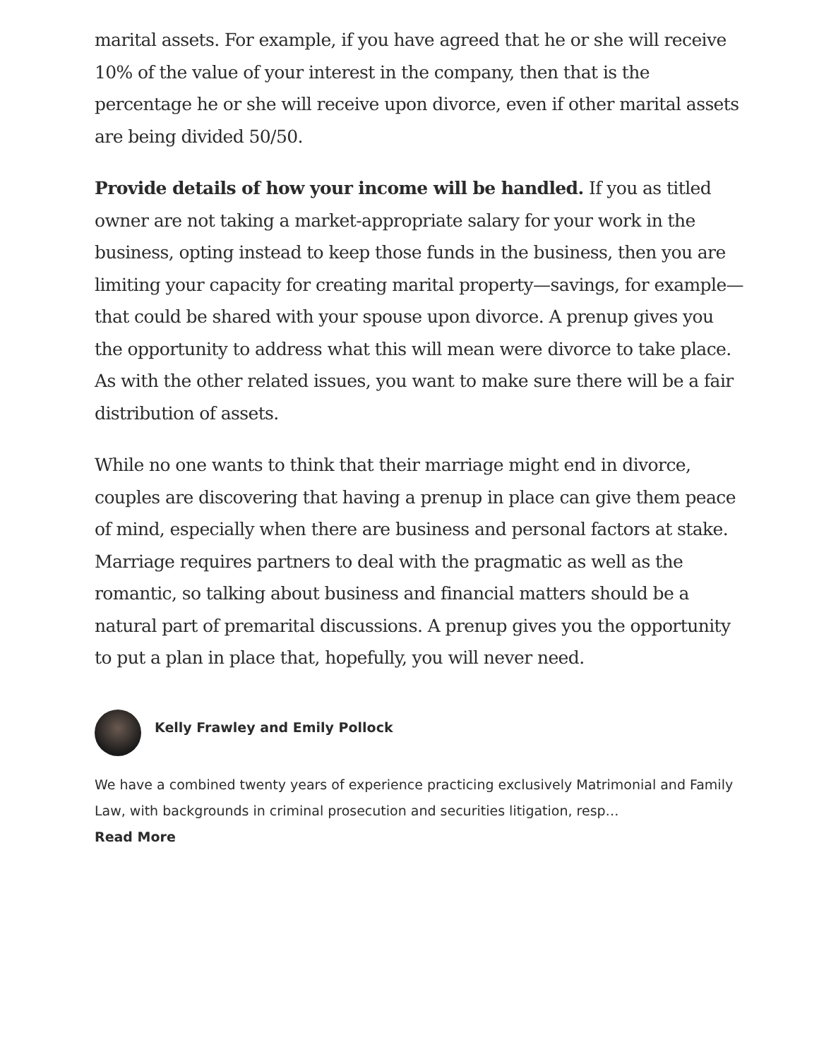marital assets. For example, if you have agreed that he or she will receive 10% of the value of your interest in the company, then that is the percentage he or she will receive upon divorce, even if other marital assets are being divided 50/50.
Provide details of how your income will be handled. If you as titled owner are not taking a market-appropriate salary for your work in the business, opting instead to keep those funds in the business, then you are limiting your capacity for creating marital property—savings, for example—that could be shared with your spouse upon divorce. A prenup gives you the opportunity to address what this will mean were divorce to take place. As with the other related issues, you want to make sure there will be a fair distribution of assets.
While no one wants to think that their marriage might end in divorce, couples are discovering that having a prenup in place can give them peace of mind, especially when there are business and personal factors at stake. Marriage requires partners to deal with the pragmatic as well as the romantic, so talking about business and financial matters should be a natural part of premarital discussions. A prenup gives you the opportunity to put a plan in place that, hopefully, you will never need.
Kelly Frawley and Emily Pollock
We have a combined twenty years of experience practicing exclusively Matrimonial and Family Law, with backgrounds in criminal prosecution and securities litigation, resp…
Read More